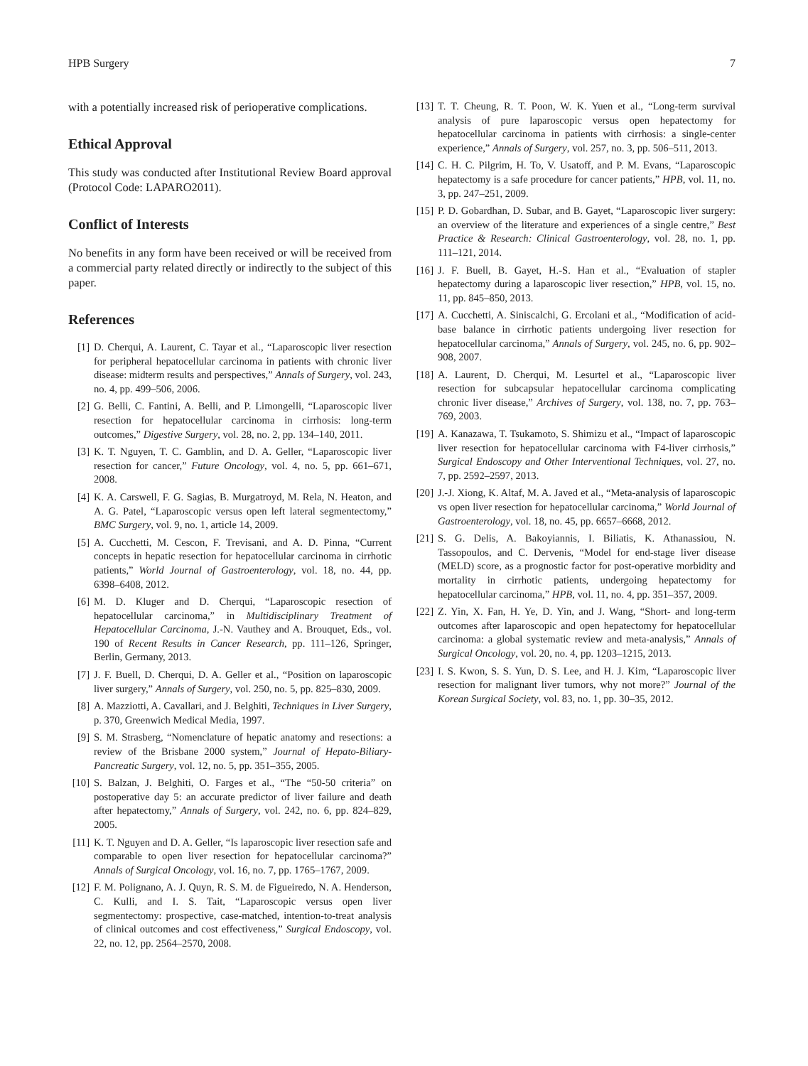HPB Surgery 7
with a potentially increased risk of perioperative complications.
Ethical Approval
This study was conducted after Institutional Review Board approval (Protocol Code: LAPARO2011).
Conflict of Interests
No benefits in any form have been received or will be received from a commercial party related directly or indirectly to the subject of this paper.
References
[1] D. Cherqui, A. Laurent, C. Tayar et al., “Laparoscopic liver resection for peripheral hepatocellular carcinoma in patients with chronic liver disease: midterm results and perspectives,” Annals of Surgery, vol. 243, no. 4, pp. 499–506, 2006.
[2] G. Belli, C. Fantini, A. Belli, and P. Limongelli, “Laparoscopic liver resection for hepatocellular carcinoma in cirrhosis: long-term outcomes,” Digestive Surgery, vol. 28, no. 2, pp. 134–140, 2011.
[3] K. T. Nguyen, T. C. Gamblin, and D. A. Geller, “Laparoscopic liver resection for cancer,” Future Oncology, vol. 4, no. 5, pp. 661–671, 2008.
[4] K. A. Carswell, F. G. Sagias, B. Murgatroyd, M. Rela, N. Heaton, and A. G. Patel, “Laparoscopic versus open left lateral segmentectomy,” BMC Surgery, vol. 9, no. 1, article 14, 2009.
[5] A. Cucchetti, M. Cescon, F. Trevisani, and A. D. Pinna, “Current concepts in hepatic resection for hepatocellular carcinoma in cirrhotic patients,” World Journal of Gastroenterology, vol. 18, no. 44, pp. 6398–6408, 2012.
[6] M. D. Kluger and D. Cherqui, “Laparoscopic resection of hepatocellular carcinoma,” in Multidisciplinary Treatment of Hepatocellular Carcinoma, J.-N. Vauthey and A. Brouquet, Eds., vol. 190 of Recent Results in Cancer Research, pp. 111–126, Springer, Berlin, Germany, 2013.
[7] J. F. Buell, D. Cherqui, D. A. Geller et al., “Position on laparoscopic liver surgery,” Annals of Surgery, vol. 250, no. 5, pp. 825–830, 2009.
[8] A. Mazziotti, A. Cavallari, and J. Belghiti, Techniques in Liver Surgery, p. 370, Greenwich Medical Media, 1997.
[9] S. M. Strasberg, “Nomenclature of hepatic anatomy and resections: a review of the Brisbane 2000 system,” Journal of Hepato-Biliary-Pancreatic Surgery, vol. 12, no. 5, pp. 351–355, 2005.
[10] S. Balzan, J. Belghiti, O. Farges et al., “The “50-50 criteria” on postoperative day 5: an accurate predictor of liver failure and death after hepatectomy,” Annals of Surgery, vol. 242, no. 6, pp. 824–829, 2005.
[11] K. T. Nguyen and D. A. Geller, “Is laparoscopic liver resection safe and comparable to open liver resection for hepatocellular carcinoma?” Annals of Surgical Oncology, vol. 16, no. 7, pp. 1765–1767, 2009.
[12] F. M. Polignano, A. J. Quyn, R. S. M. de Figueiredo, N. A. Henderson, C. Kulli, and I. S. Tait, “Laparoscopic versus open liver segmentectomy: prospective, case-matched, intention-to-treat analysis of clinical outcomes and cost effectiveness,” Surgical Endoscopy, vol. 22, no. 12, pp. 2564–2570, 2008.
[13] T. T. Cheung, R. T. Poon, W. K. Yuen et al., “Long-term survival analysis of pure laparoscopic versus open hepatectomy for hepatocellular carcinoma in patients with cirrhosis: a single-center experience,” Annals of Surgery, vol. 257, no. 3, pp. 506–511, 2013.
[14] C. H. C. Pilgrim, H. To, V. Usatoff, and P. M. Evans, “Laparoscopic hepatectomy is a safe procedure for cancer patients,” HPB, vol. 11, no. 3, pp. 247–251, 2009.
[15] P. D. Gobardhan, D. Subar, and B. Gayet, “Laparoscopic liver surgery: an overview of the literature and experiences of a single centre,” Best Practice & Research: Clinical Gastroenterology, vol. 28, no. 1, pp. 111–121, 2014.
[16] J. F. Buell, B. Gayet, H.-S. Han et al., “Evaluation of stapler hepatectomy during a laparoscopic liver resection,” HPB, vol. 15, no. 11, pp. 845–850, 2013.
[17] A. Cucchetti, A. Siniscalchi, G. Ercolani et al., “Modification of acid-base balance in cirrhotic patients undergoing liver resection for hepatocellular carcinoma,” Annals of Surgery, vol. 245, no. 6, pp. 902–908, 2007.
[18] A. Laurent, D. Cherqui, M. Lesurtel et al., “Laparoscopic liver resection for subcapsular hepatocellular carcinoma complicating chronic liver disease,” Archives of Surgery, vol. 138, no. 7, pp. 763–769, 2003.
[19] A. Kanazawa, T. Tsukamoto, S. Shimizu et al., “Impact of laparoscopic liver resection for hepatocellular carcinoma with F4-liver cirrhosis,” Surgical Endoscopy and Other Interventional Techniques, vol. 27, no. 7, pp. 2592–2597, 2013.
[20] J.-J. Xiong, K. Altaf, M. A. Javed et al., “Meta-analysis of laparoscopic vs open liver resection for hepatocellular carcinoma,” World Journal of Gastroenterology, vol. 18, no. 45, pp. 6657–6668, 2012.
[21] S. G. Delis, A. Bakoyiannis, I. Biliatis, K. Athanassiou, N. Tassopoulos, and C. Dervenis, “Model for end-stage liver disease (MELD) score, as a prognostic factor for post-operative morbidity and mortality in cirrhotic patients, undergoing hepatectomy for hepatocellular carcinoma,” HPB, vol. 11, no. 4, pp. 351–357, 2009.
[22] Z. Yin, X. Fan, H. Ye, D. Yin, and J. Wang, “Short- and long-term outcomes after laparoscopic and open hepatectomy for hepatocellular carcinoma: a global systematic review and meta-analysis,” Annals of Surgical Oncology, vol. 20, no. 4, pp. 1203–1215, 2013.
[23] I. S. Kwon, S. S. Yun, D. S. Lee, and H. J. Kim, “Laparoscopic liver resection for malignant liver tumors, why not more?” Journal of the Korean Surgical Society, vol. 83, no. 1, pp. 30–35, 2012.